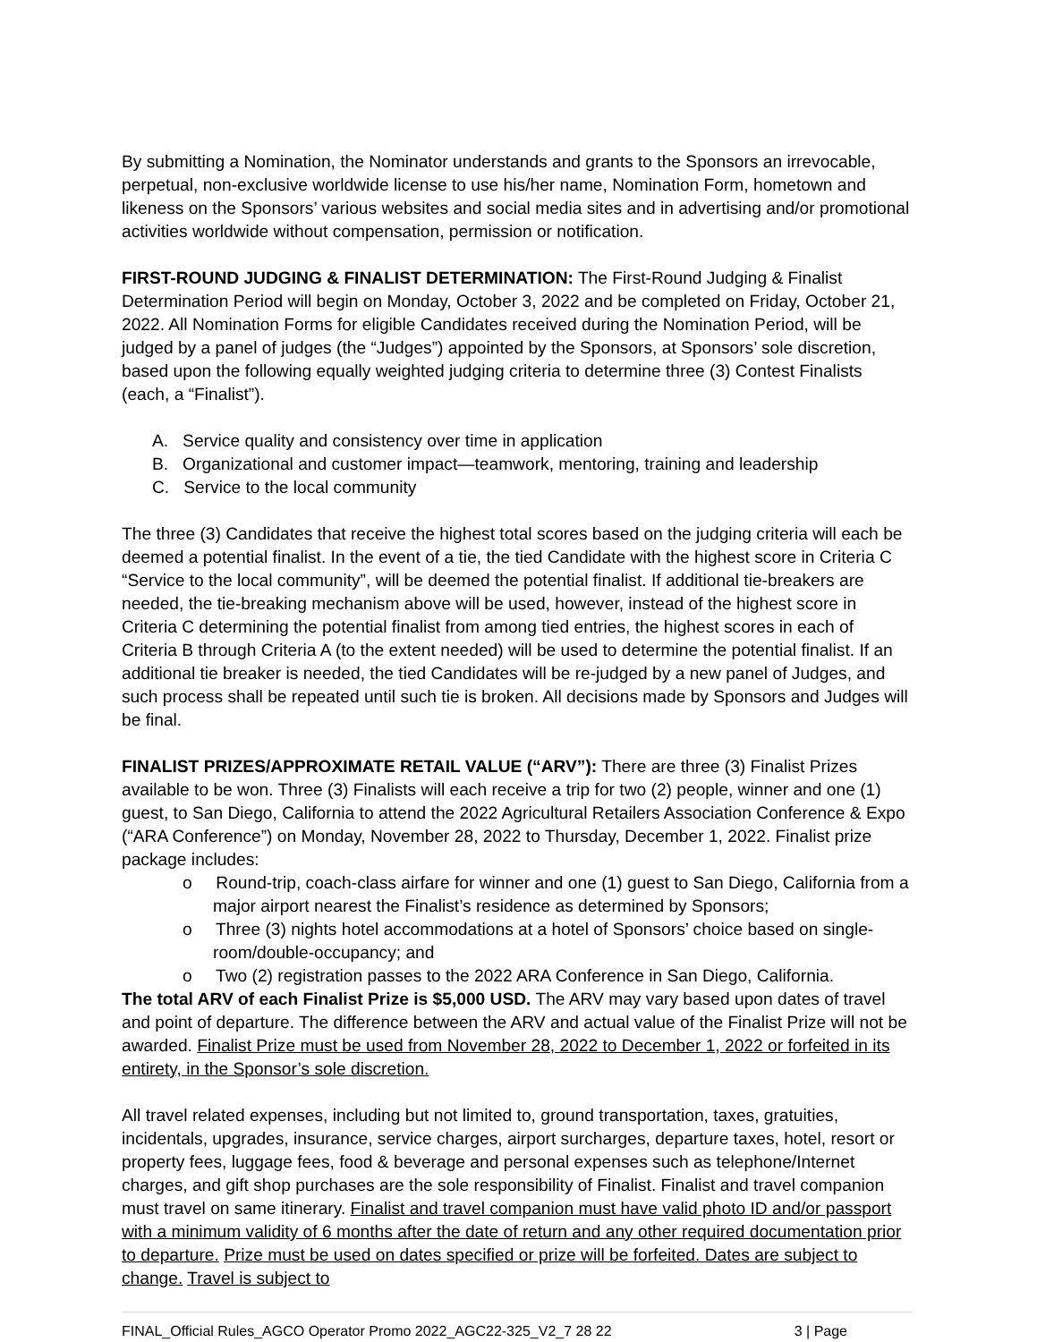By submitting a Nomination, the Nominator understands and grants to the Sponsors an irrevocable, perpetual, non-exclusive worldwide license to use his/her name, Nomination Form, hometown and likeness on the Sponsors’ various websites and social media sites and in advertising and/or promotional activities worldwide without compensation, permission or notification.
FIRST-ROUND JUDGING & FINALIST DETERMINATION: The First-Round Judging & Finalist Determination Period will begin on Monday, October 3, 2022 and be completed on Friday, October 21, 2022. All Nomination Forms for eligible Candidates received during the Nomination Period, will be judged by a panel of judges (the “Judges”) appointed by the Sponsors, at Sponsors’ sole discretion, based upon the following equally weighted judging criteria to determine three (3) Contest Finalists (each, a “Finalist”).
A. Service quality and consistency over time in application
B. Organizational and customer impact—teamwork, mentoring, training and leadership
C. Service to the local community
The three (3) Candidates that receive the highest total scores based on the judging criteria will each be deemed a potential finalist. In the event of a tie, the tied Candidate with the highest score in Criteria C “Service to the local community”, will be deemed the potential finalist. If additional tie-breakers are needed, the tie-breaking mechanism above will be used, however, instead of the highest score in Criteria C determining the potential finalist from among tied entries, the highest scores in each of Criteria B through Criteria A (to the extent needed) will be used to determine the potential finalist. If an additional tie breaker is needed, the tied Candidates will be re-judged by a new panel of Judges, and such process shall be repeated until such tie is broken. All decisions made by Sponsors and Judges will be final.
FINALIST PRIZES/APPROXIMATE RETAIL VALUE (“ARV”): There are three (3) Finalist Prizes available to be won. Three (3) Finalists will each receive a trip for two (2) people, winner and one (1) guest, to San Diego, California to attend the 2022 Agricultural Retailers Association Conference & Expo (“ARA Conference”) on Monday, November 28, 2022 to Thursday, December 1, 2022. Finalist prize package includes:
o Round-trip, coach-class airfare for winner and one (1) guest to San Diego, California from a major airport nearest the Finalist’s residence as determined by Sponsors;
o Three (3) nights hotel accommodations at a hotel of Sponsors’ choice based on single-room/double-occupancy; and
o Two (2) registration passes to the 2022 ARA Conference in San Diego, California.
The total ARV of each Finalist Prize is $5,000 USD. The ARV may vary based upon dates of travel and point of departure. The difference between the ARV and actual value of the Finalist Prize will not be awarded. Finalist Prize must be used from November 28, 2022 to December 1, 2022 or forfeited in its entirety, in the Sponsor’s sole discretion.
All travel related expenses, including but not limited to, ground transportation, taxes, gratuities, incidentals, upgrades, insurance, service charges, airport surcharges, departure taxes, hotel, resort or property fees, luggage fees, food & beverage and personal expenses such as telephone/Internet charges, and gift shop purchases are the sole responsibility of Finalist. Finalist and travel companion must travel on same itinerary. Finalist and travel companion must have valid photo ID and/or passport with a minimum validity of 6 months after the date of return and any other required documentation prior to departure. Prize must be used on dates specified or prize will be forfeited. Dates are subject to change. Travel is subject to
FINAL_Official Rules_AGCO Operator Promo 2022_AGC22-325_V2_7 28 22 3 | Page